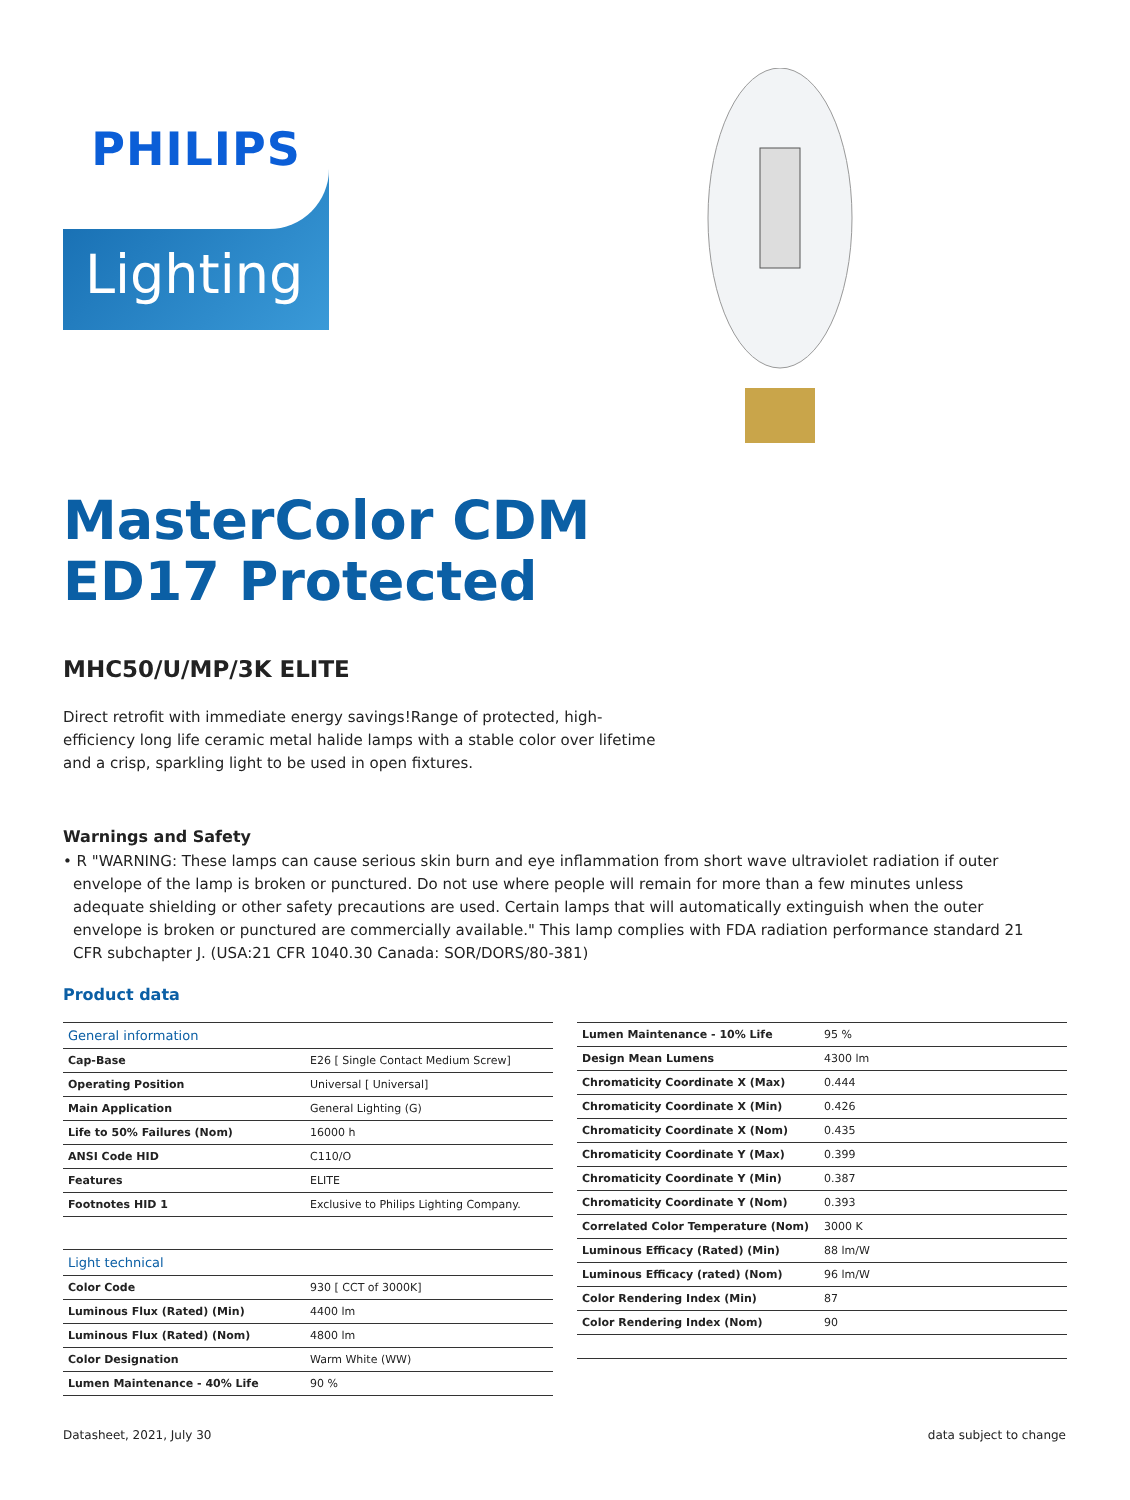PHILIPS
Lighting
MasterColor CDM
ED17 Protected
MHC50/U/MP/3K ELITE
Direct retrofit with immediate energy savings!Range of protected, high-efficiency long life ceramic metal halide lamps with a stable color over lifetime and a crisp, sparkling light to be used in open fixtures.
Warnings and Safety
• R "WARNING: These lamps can cause serious skin burn and eye inflammation from short wave ultraviolet radiation if outer envelope of the lamp is broken or punctured. Do not use where people will remain for more than a few minutes unless adequate shielding or other safety precautions are used. Certain lamps that will automatically extinguish when the outer envelope is broken or punctured are commercially available." This lamp complies with FDA radiation performance standard 21 CFR subchapter J. (USA:21 CFR 1040.30 Canada: SOR/DORS/80-381)
Product data
| General information | |
| --- | --- |
| Cap-Base | E26 [ Single Contact Medium Screw] |
| Operating Position | Universal [ Universal] |
| Main Application | General Lighting (G) |
| Life to 50% Failures (Nom) | 16000 h |
| ANSI Code HID | C110/O |
| Features | ELITE |
| Footnotes HID 1 | Exclusive to Philips Lighting Company. |
| Light technical | |
| Color Code | 930 [ CCT of 3000K] |
| Luminous Flux (Rated) (Min) | 4400 lm |
| Luminous Flux (Rated) (Nom) | 4800 lm |
| Color Designation | Warm White (WW) |
| Lumen Maintenance - 40% Life | 90 % |
| Lumen Maintenance - 10% Life | 95 % |
| Design Mean Lumens | 4300 lm |
| Chromaticity Coordinate X (Max) | 0.444 |
| Chromaticity Coordinate X (Min) | 0.426 |
| Chromaticity Coordinate X (Nom) | 0.435 |
| Chromaticity Coordinate Y (Max) | 0.399 |
| Chromaticity Coordinate Y (Min) | 0.387 |
| Chromaticity Coordinate Y (Nom) | 0.393 |
| Correlated Color Temperature (Nom) | 3000 K |
| Luminous Efficacy (Rated) (Min) | 88 lm/W |
| Luminous Efficacy (rated) (Nom) | 96 lm/W |
| Color Rendering Index (Min) | 87 |
| Color Rendering Index (Nom) | 90 |
Datasheet, 2021, July 30 data subject to change